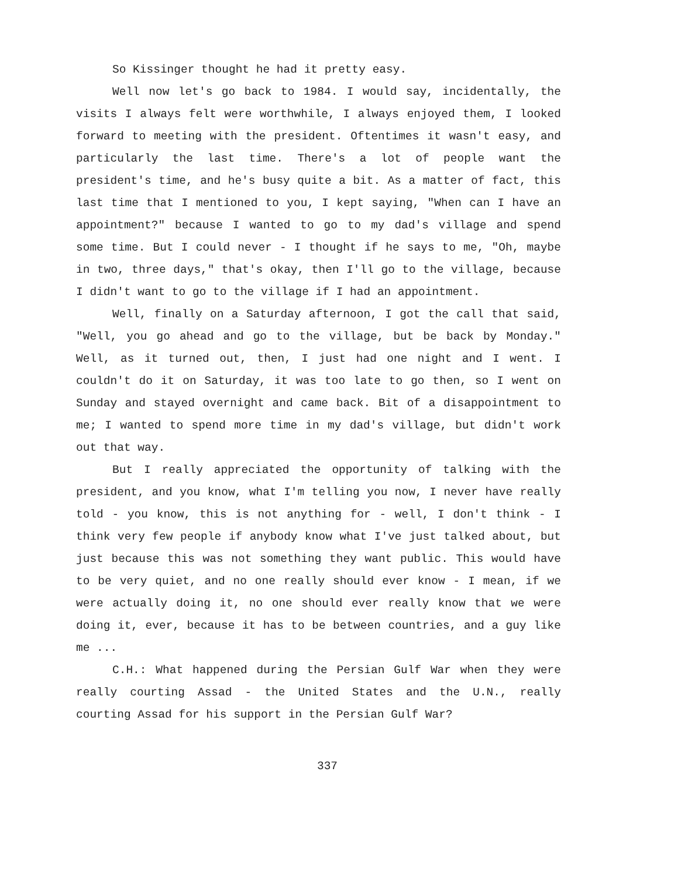So Kissinger thought he had it pretty easy.
Well now let's go back to 1984. I would say, incidentally, the visits I always felt were worthwhile, I always enjoyed them, I looked forward to meeting with the president. Oftentimes it wasn't easy, and particularly the last time. There's a lot of people want the president's time, and he's busy quite a bit. As a matter of fact, this last time that I mentioned to you, I kept saying, "When can I have an appointment?" because I wanted to go to my dad's village and spend some time. But I could never - I thought if he says to me, "Oh, maybe in two, three days," that's okay, then I'll go to the village, because I didn't want to go to the village if I had an appointment.
Well, finally on a Saturday afternoon, I got the call that said, "Well, you go ahead and go to the village, but be back by Monday." Well, as it turned out, then, I just had one night and I went. I couldn't do it on Saturday, it was too late to go then, so I went on Sunday and stayed overnight and came back. Bit of a disappointment to me; I wanted to spend more time in my dad's village, but didn't work out that way.
But I really appreciated the opportunity of talking with the president, and you know, what I'm telling you now, I never have really told - you know, this is not anything for - well, I don't think - I think very few people if anybody know what I've just talked about, but just because this was not something they want public. This would have to be very quiet, and no one really should ever know - I mean, if we were actually doing it, no one should ever really know that we were doing it, ever, because it has to be between countries, and a guy like me ...
C.H.: What happened during the Persian Gulf War when they were really courting Assad - the United States and the U.N., really courting Assad for his support in the Persian Gulf War?
337